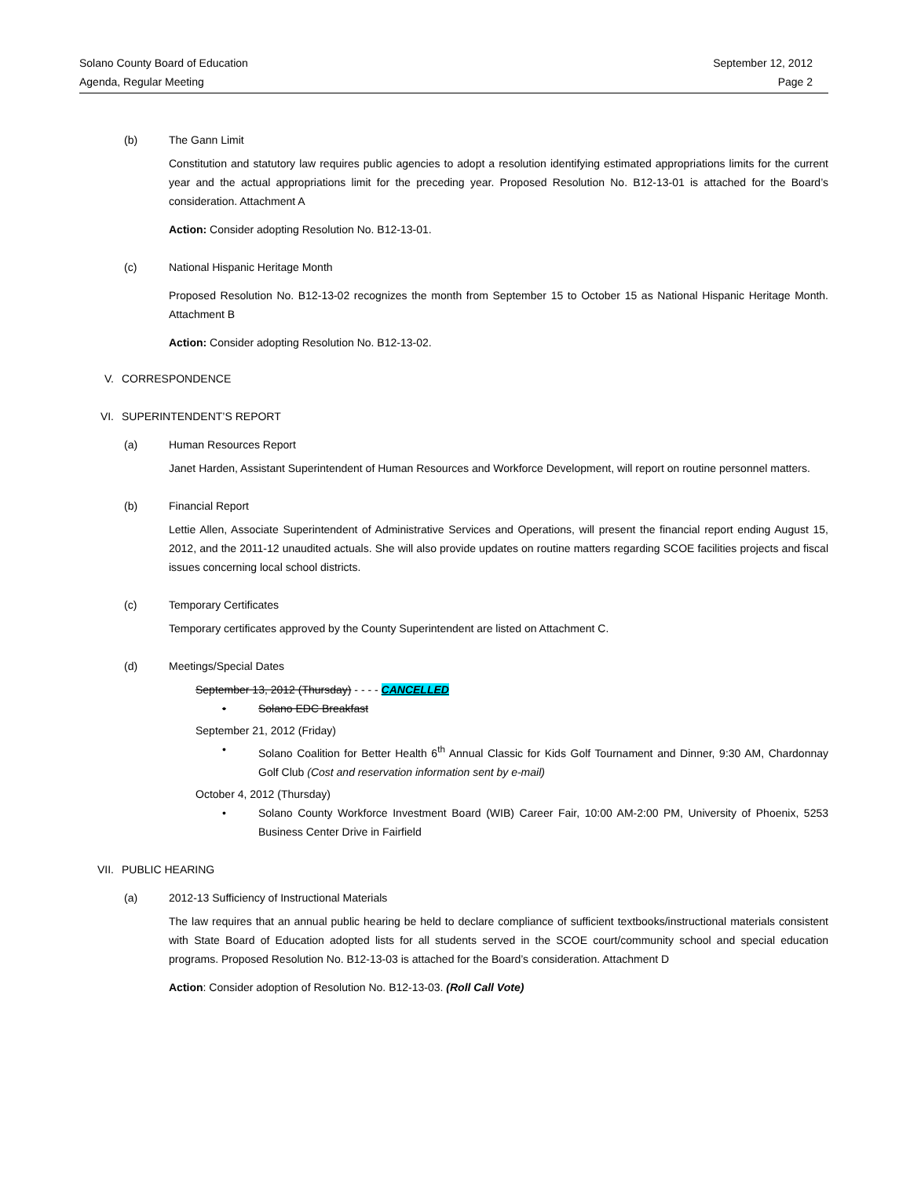Solano County Board of Education
Agenda, Regular Meeting
September 12, 2012
Page 2
(b) The Gann Limit
Constitution and statutory law requires public agencies to adopt a resolution identifying estimated appropriations limits for the current year and the actual appropriations limit for the preceding year. Proposed Resolution No. B12-13-01 is attached for the Board’s consideration. Attachment A
Action: Consider adopting Resolution No. B12-13-01.
(c) National Hispanic Heritage Month
Proposed Resolution No. B12-13-02 recognizes the month from September 15 to October 15 as National Hispanic Heritage Month. Attachment B
Action: Consider adopting Resolution No. B12-13-02.
V. CORRESPONDENCE
VI. SUPERINTENDENT’S REPORT
(a) Human Resources Report
Janet Harden, Assistant Superintendent of Human Resources and Workforce Development, will report on routine personnel matters.
(b) Financial Report
Lettie Allen, Associate Superintendent of Administrative Services and Operations, will present the financial report ending August 15, 2012, and the 2011-12 unaudited actuals. She will also provide updates on routine matters regarding SCOE facilities projects and fiscal issues concerning local school districts.
(c) Temporary Certificates
Temporary certificates approved by the County Superintendent are listed on Attachment C.
(d) Meetings/Special Dates
September 13, 2012 (Thursday) - - - - CANCELLED
• Solano EDC Breakfast
September 21, 2012 (Friday)
• Solano Coalition for Better Health 6<sup>th</sup> Annual Classic for Kids Golf Tournament and Dinner, 9:30 AM, Chardonnay Golf Club (Cost and reservation information sent by e-mail)
October 4, 2012 (Thursday)
• Solano County Workforce Investment Board (WIB) Career Fair, 10:00 AM-2:00 PM, University of Phoenix, 5253 Business Center Drive in Fairfield
VII. PUBLIC HEARING
(a) 2012-13 Sufficiency of Instructional Materials
The law requires that an annual public hearing be held to declare compliance of sufficient textbooks/instructional materials consistent with State Board of Education adopted lists for all students served in the SCOE court/community school and special education programs. Proposed Resolution No. B12-13-03 is attached for the Board’s consideration. Attachment D
Action: Consider adoption of Resolution No. B12-13-03. (Roll Call Vote)